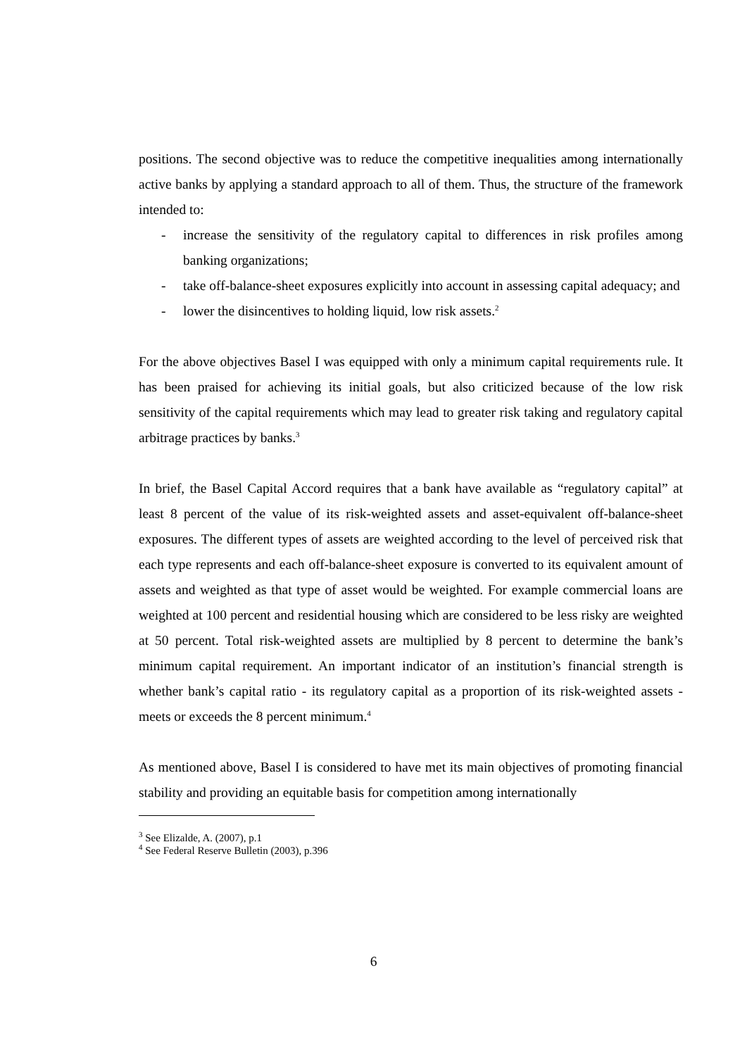positions. The second objective was to reduce the competitive inequalities among internationally active banks by applying a standard approach to all of them. Thus, the structure of the framework intended to:
- increase the sensitivity of the regulatory capital to differences in risk profiles among banking organizations;
- take off-balance-sheet exposures explicitly into account in assessing capital adequacy; and
- lower the disincentives to holding liquid, low risk assets.<sup>2</sup>
For the above objectives Basel I was equipped with only a minimum capital requirements rule. It has been praised for achieving its initial goals, but also criticized because of the low risk sensitivity of the capital requirements which may lead to greater risk taking and regulatory capital arbitrage practices by banks.<sup>3</sup>
In brief, the Basel Capital Accord requires that a bank have available as “regulatory capital” at least 8 percent of the value of its risk-weighted assets and asset-equivalent off-balance-sheet exposures. The different types of assets are weighted according to the level of perceived risk that each type represents and each off-balance-sheet exposure is converted to its equivalent amount of assets and weighted as that type of asset would be weighted. For example commercial loans are weighted at 100 percent and residential housing which are considered to be less risky are weighted at 50 percent. Total risk-weighted assets are multiplied by 8 percent to determine the bank’s minimum capital requirement. An important indicator of an institution’s financial strength is whether bank’s capital ratio - its regulatory capital as a proportion of its risk-weighted assets - meets or exceeds the 8 percent minimum.<sup>4</sup>
As mentioned above, Basel I is considered to have met its main objectives of promoting financial stability and providing an equitable basis for competition among internationally
<sup>3</sup> See Elizalde, A. (2007), p.1
<sup>4</sup> See Federal Reserve Bulletin (2003), p.396
6